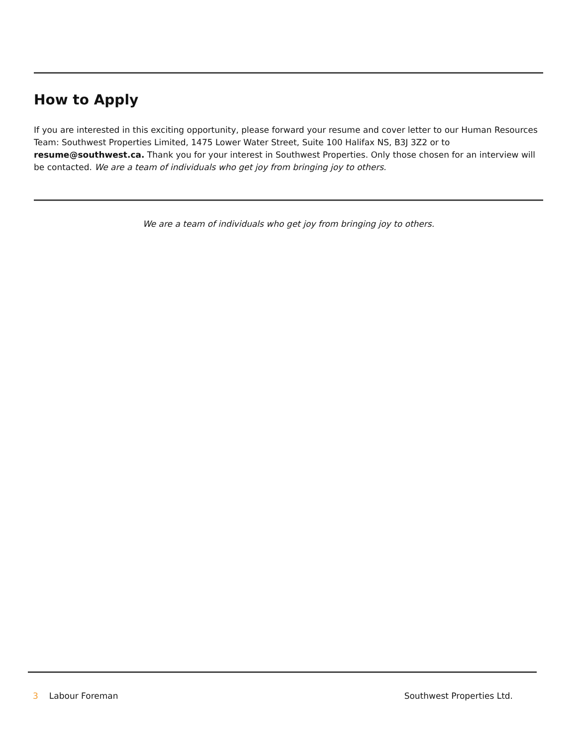How to Apply
If you are interested in this exciting opportunity, please forward your resume and cover letter to our Human Resources Team: Southwest Properties Limited, 1475 Lower Water Street, Suite 100 Halifax NS, B3J 3Z2 or to resume@southwest.ca. Thank you for your interest in Southwest Properties. Only those chosen for an interview will be contacted. We are a team of individuals who get joy from bringing joy to others.
We are a team of individuals who get joy from bringing joy to others.
3 Labour Foreman Southwest Properties Ltd.